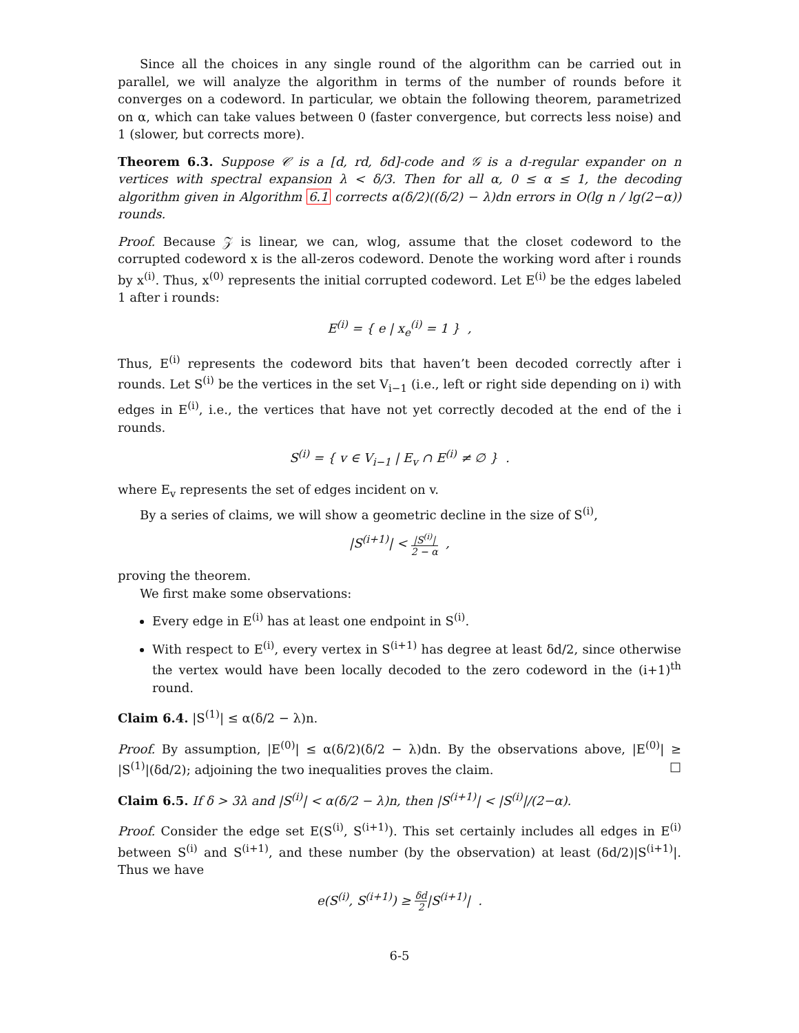Since all the choices in any single round of the algorithm can be carried out in parallel, we will analyze the algorithm in terms of the number of rounds before it converges on a codeword. In particular, we obtain the following theorem, parametrized on α, which can take values between 0 (faster convergence, but corrects less noise) and 1 (slower, but corrects more).
Theorem 6.3. Suppose 𝒞 is a [d, rd, δd]-code and 𝒢 is a d-regular expander on n vertices with spectral expansion λ < δ/3. Then for all α, 0 ≤ α ≤ 1, the decoding algorithm given in Algorithm 6.1 corrects α(δ/2)((δ/2) − λ)dn errors in O(lg n / lg(2−α)) rounds.
Proof. Because 𝒵 is linear, we can, wlog, assume that the closet codeword to the corrupted codeword x is the all-zeros codeword. Denote the working word after i rounds by x<sup>(i)</sup>. Thus, x<sup>(0)</sup> represents the initial corrupted codeword. Let E<sup>(i)</sup> be the edges labeled 1 after i rounds:
E<sup>(i)</sup> = { e | x<sub>e</sub><sup>(i)</sup> = 1 } ,
Thus, E<sup>(i)</sup> represents the codeword bits that haven’t been decoded correctly after i rounds. Let S<sup>(i)</sup> be the vertices in the set V<sub>i−1</sub> (i.e., left or right side depending on i) with edges in E<sup>(i)</sup>, i.e., the vertices that have not yet correctly decoded at the end of the i rounds.
S<sup>(i)</sup> = { v ∈ V<sub>i−1</sub> | E<sub>v</sub> ∩ E<sup>(i)</sup> ≠ ∅ } .
where E<sub>v</sub> represents the set of edges incident on v.
By a series of claims, we will show a geometric decline in the size of S<sup>(i)</sup>,
|S<sup>(i+1)</sup>| < |S<sup>(i)</sup>| 2 − α ,
proving the theorem.
We first make some observations:
Every edge in E<sup>(i)</sup> has at least one endpoint in S<sup>(i)</sup>.
With respect to E<sup>(i)</sup>, every vertex in S<sup>(i+1)</sup> has degree at least δd/2, since otherwise the vertex would have been locally decoded to the zero codeword in the (i+1)<sup>th</sup> round.
Claim 6.4. |S<sup>(1)</sup>| ≤ α(δ/2 − λ)n.
Proof. By assumption, |E<sup>(0)</sup>| ≤ α(δ/2)(δ/2 − λ)dn. By the observations above, |E<sup>(0)</sup>| ≥ |S<sup>(1)</sup>|(δd/2); adjoining the two inequalities proves the claim. □
Claim 6.5. If δ > 3λ and |S<sup>(i)</sup>| < α(δ/2 − λ)n, then |S<sup>(i+1)</sup>| < |S<sup>(i)</sup>|/(2−α).
Proof. Consider the edge set E(S<sup>(i)</sup>, S<sup>(i+1)</sup>). This set certainly includes all edges in E<sup>(i)</sup> between S<sup>(i)</sup> and S<sup>(i+1)</sup>, and these number (by the observation) at least (δd/2)|S<sup>(i+1)</sup>|. Thus we have
e(S<sup>(i)</sup>, S<sup>(i+1)</sup>) ≥ δd 2|S<sup>(i+1)</sup>| .
6-5